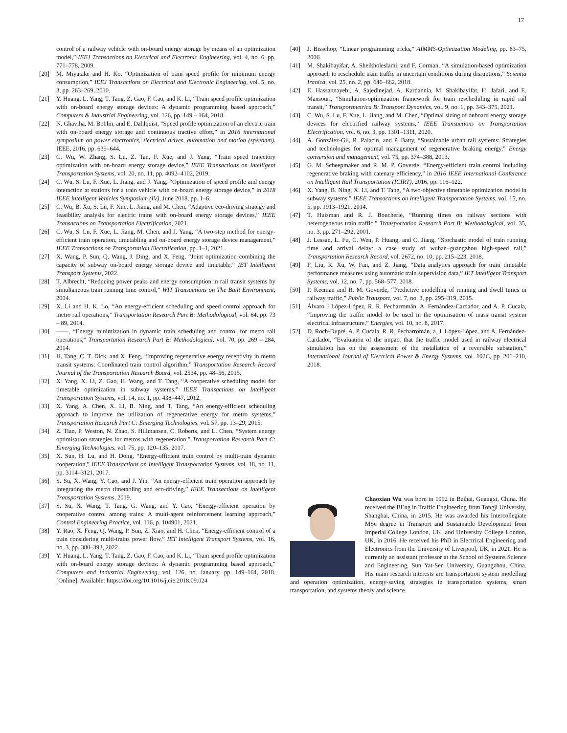17
control of a railway vehicle with on-board energy storage by means of an optimization model,” IEEJ Transactions on Electrical and Electronic Engineering, vol. 4, no. 6, pp. 771–778, 2009.
[20] M. Miyatake and H. Ko, “Optimization of train speed profile for minimum energy consumption,” IEEJ Transactions on Electrical and Electronic Engineering, vol. 5, no. 3, pp. 263–269, 2010.
[21] Y. Huang, L. Yang, T. Tang, Z. Gao, F. Cao, and K. Li, “Train speed profile optimization with on-board energy storage devices: A dynamic programming based approach,” Computers & Industrial Engineering, vol. 126, pp. 149 – 164, 2018.
[22] N. Ghaviha, M. Bohlin, and E. Dahlquist, “Speed profile optimization of an electric train with on-board energy storage and continuous tractive effort,” in 2016 international symposium on power electronics, electrical drives, automation and motion (speedam). IEEE, 2016, pp. 639–644.
[23] C. Wu, W. Zhang, S. Lu, Z. Tan, F. Xue, and J. Yang, “Train speed trajectory optimization with on-board energy storage device,” IEEE Transactions on Intelligent Transportation Systems, vol. 20, no. 11, pp. 4092–4102, 2019.
[24] C. Wu, S. Lu, F. Xue, L. Jiang, and J. Yang, “Optimization of speed profile and energy interaction at stations for a train vehicle with on-board energy storage device,” in 2018 IEEE Intelligent Vehicles Symposium (IV), June 2018, pp. 1–6.
[25] C. Wu, B. Xu, S. Lu, F. Xue, L. Jiang, and M. Chen, “Adaptive eco-driving strategy and feasibility analysis for electric trains with on-board energy storage devices,” IEEE Transactions on Transportation Electrification, 2021.
[26] C. Wu, S. Lu, F. Xue, L. Jiang, M. Chen, and J. Yang, “A two-step method for energy-efficient train operation, timetabling and on-board energy storage device management,” IEEE Transactions on Transportation Electrification, pp. 1–1, 2021.
[27] X. Wang, P. Sun, Q. Wang, J. Ding, and X. Feng, “Joint optimization combining the capacity of subway on-board energy storage device and timetable,” IET Intelligent Transport Systems, 2022.
[28] T. Albrecht, “Reducing power peaks and energy consumption in rail transit systems by simultaneous train running time control,” WIT Transactions on The Built Environment, 2004.
[29] X. Li and H. K. Lo, “An energy-efficient scheduling and speed control approach for metro rail operations,” Transportation Research Part B: Methodological, vol. 64, pp. 73 – 89, 2014.
[30] ——, “Energy minimization in dynamic train scheduling and control for metro rail operations,” Transportation Research Part B: Methodological, vol. 70, pp. 269 – 284, 2014.
[31] H. Tang, C. T. Dick, and X. Feng, “Improving regenerative energy receptivity in metro transit systems: Coordinated train control algorithm,” Transportation Research Record Journal of the Transportation Research Board, vol. 2534, pp. 48–56, 2015.
[32] X. Yang, X. Li, Z. Gao, H. Wang, and T. Tang, “A cooperative scheduling model for timetable optimization in subway systems,” IEEE Transactions on Intelligent Transportation Systems, vol. 14, no. 1, pp. 438–447, 2012.
[33] X. Yang, A. Chen, X. Li, B. Ning, and T. Tang, “An energy-efficient scheduling approach to improve the utilization of regenerative energy for metro systems,” Transportation Research Part C: Emerging Technologies, vol. 57, pp. 13–29, 2015.
[34] Z. Tian, P. Weston, N. Zhao, S. Hillmansen, C. Roberts, and L. Chen, “System energy optimisation strategies for metros with regeneration,” Transportation Research Part C: Emerging Technologies, vol. 75, pp. 120–135, 2017.
[35] X. Sun, H. Lu, and H. Dong, “Energy-efficient train control by multi-train dynamic cooperation,” IEEE Transactions on Intelligent Transportation Systems, vol. 18, no. 11, pp. 3114–3121, 2017.
[36] S. Su, X. Wang, Y. Cao, and J. Yin, “An energy-efficient train operation approach by integrating the metro timetabling and eco-driving,” IEEE Transactions on Intelligent Transportation Systems, 2019.
[37] S. Su, X. Wang, T. Tang, G. Wang, and Y. Cao, “Energy-efficient operation by cooperative control among trains: A multi-agent reinforcement learning approach,” Control Engineering Practice, vol. 116, p. 104901, 2021.
[38] Y. Rao, X. Feng, Q. Wang, P. Sun, Z. Xiao, and H. Chen, “Energy-efficient control of a train considering multi-trains power flow,” IET Intelligent Transport Systems, vol. 16, no. 3, pp. 380–393, 2022.
[39] Y. Huang, L. Yang, T. Tang, Z. Gao, F. Cao, and K. Li, “Train speed profile optimization with on-board energy storage devices: A dynamic programming based approach,” Computers and Industrial Engineering, vol. 126, no. January, pp. 149–164, 2018. [Online]. Available: https://doi.org/10.1016/j.cie.2018.09.024
[40] J. Bisschop, “Linear programming tricks,” AIMMS-Optimization Modeling, pp. 63–75, 2006.
[41] M. Shakibayifar, A. Sheikholeslami, and F. Corman, “A simulation-based optimization approach to reschedule train traffic in uncertain conditions during disruptions,” Scientia Iranica, vol. 25, no. 2, pp. 646–662, 2018.
[42] E. Hassannayebi, A. Sajedinejad, A. Kardannia, M. Shakibayifar, H. Jafari, and E. Mansouri, “Simulation-optimization framework for train rescheduling in rapid rail transit,” Transportmetrica B: Transport Dynamics, vol. 9, no. 1, pp. 343–375, 2021.
[43] C. Wu, S. Lu, F. Xue, L. Jiang, and M. Chen, “Optimal sizing of onboard energy storage devices for electrified railway systems,” IEEE Transactions on Transportation Electrification, vol. 6, no. 3, pp. 1301–1311, 2020.
[44] A. González-Gil, R. Palacin, and P. Batty, “Sustainable urban rail systems: Strategies and technologies for optimal management of regenerative braking energy,” Energy conversion and management, vol. 75, pp. 374–388, 2013.
[45] G. M. Scheepmaker and R. M. P. Goverde, “Energy-efficient train control including regenerative braking with catenary efficiency,” in 2016 IEEE International Conference on Intelligent Rail Transportation (ICIRT), 2016, pp. 116–122.
[46] X. Yang, B. Ning, X. Li, and T. Tang, “A two-objective timetable optimization model in subway systems,” IEEE Transactions on Intelligent Transportation Systems, vol. 15, no. 5, pp. 1913–1921, 2014.
[47] T. Huisman and R. J. Boucherie, “Running times on railway sections with heterogeneous train traffic,” Transportation Research Part B: Methodological, vol. 35, no. 3, pp. 271–292, 2001.
[48] J. Lessan, L. Fu, C. Wen, P. Huang, and C. Jiang, “Stochastic model of train running time and arrival delay: a case study of wuhan–guangzhou high-speed rail,” Transportation Research Record, vol. 2672, no. 10, pp. 215–223, 2018.
[49] F. Liu, R. Xu, W. Fan, and Z. Jiang, “Data analytics approach for train timetable performance measures using automatic train supervision data,” IET Intelligent Transport Systems, vol. 12, no. 7, pp. 568–577, 2018.
[50] P. Kecman and R. M. Goverde, “Predictive modelling of running and dwell times in railway traffic,” Public Transport, vol. 7, no. 3, pp. 295–319, 2015.
[51] Álvaro J López-López, R. R. Pecharromán, A. Fernández-Cardador, and A. P. Cucala, “Improving the traffic model to be used in the optimisation of mass transit system electrical infrastructure,” Energies, vol. 10, no. 8, 2017.
[52] D. Roch-Dupré, A. P. Cucala, R. R. Pecharromán, a. J. López-López, and A. Fernández-Cardador, “Evaluation of the impact that the traffic model used in railway electrical simulation has on the assessment of the installation of a reversible substation,” International Journal of Electrical Power & Energy Systems, vol. 102C, pp. 201–210, 2018.
Chaoxian Wu was born in 1992 in Beihai, Guangxi, China. He received the BEng in Traffic Engineering from Tongji University, Shanghai, China, in 2015. He was awarded his Intercollegiate MSc degree in Transport and Sustainable Development from Imperial College London, UK, and University College London, UK, in 2016. He received his PhD in Electrical Engineering and Electronics from the University of Liverpool, UK, in 2021. He is currently an assistant professor at the School of Systems Science and Engineering, Sun Yat-Sen University, Guangzhou, China. His main research interests are transportation system modelling and operation optimization, energy-saving strategies in transportation systems, smart transportation, and systems theory and science.